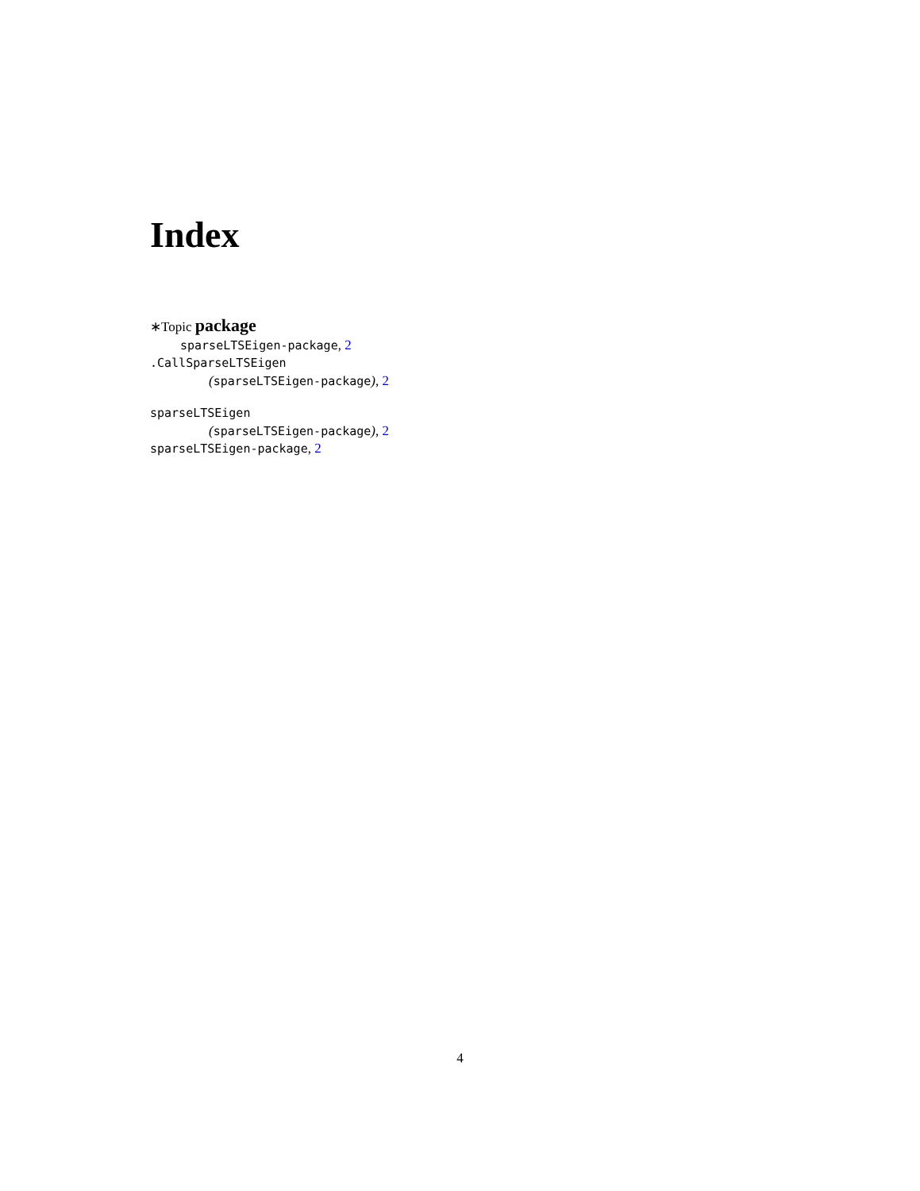Index
∗Topic package
sparseLTSEigen-package, 2
.CallSparseLTSEigen
(sparseLTSEigen-package), 2
sparseLTSEigen
(sparseLTSEigen-package), 2
sparseLTSEigen-package, 2
4